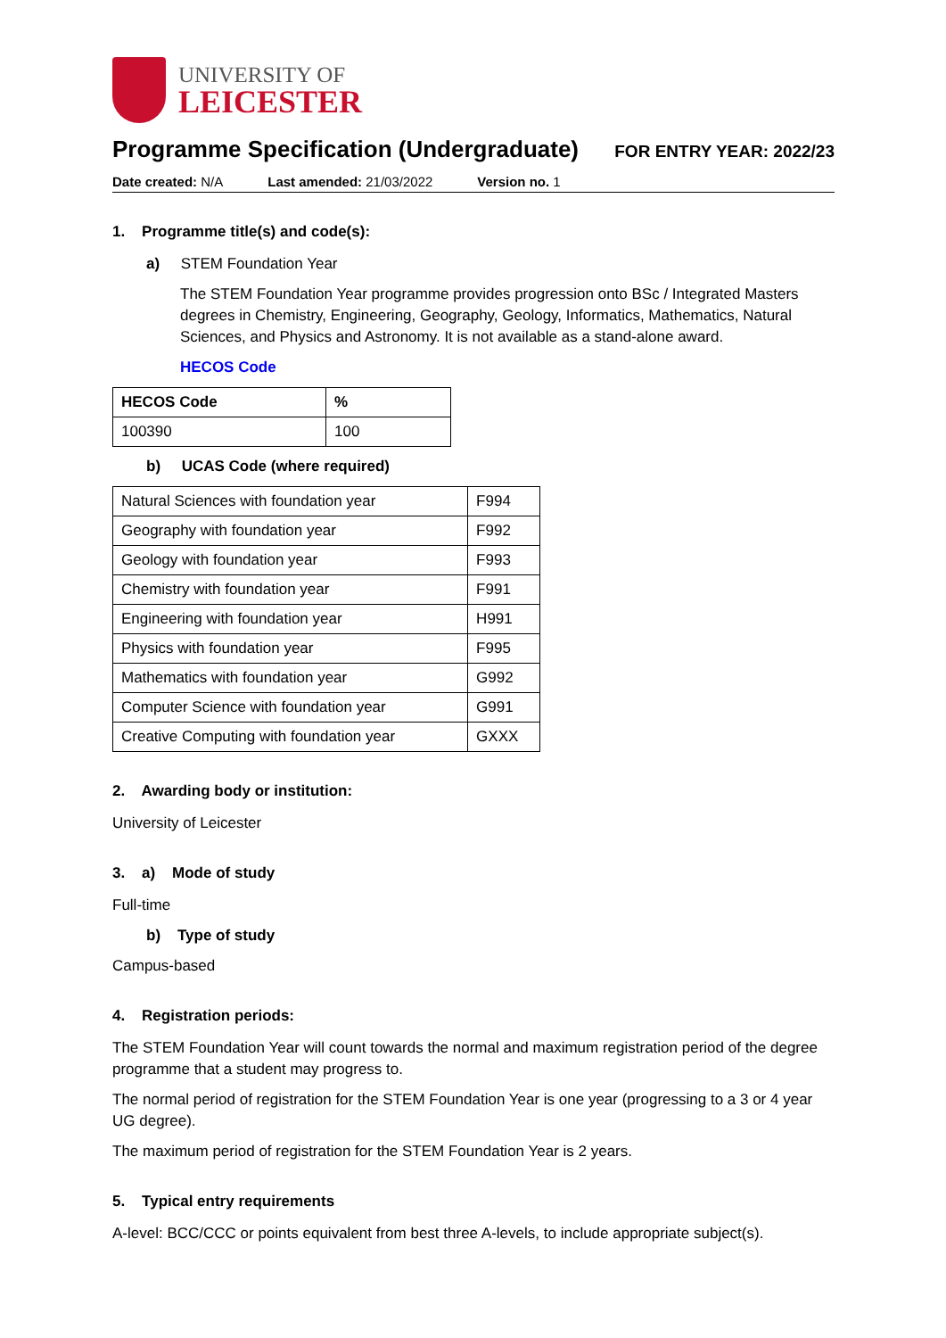UNIVERSITY OF
LEICESTER
Programme Specification (Undergraduate)
FOR ENTRY YEAR: 2022/23
Date created: N/A Last amended: 21/03/2022 Version no. 1
1. Programme title(s) and code(s):
a) STEM Foundation Year
The STEM Foundation Year programme provides progression onto BSc / Integrated Masters degrees in Chemistry, Engineering, Geography, Geology, Informatics, Mathematics, Natural Sciences, and Physics and Astronomy. It is not available as a stand-alone award.
HECOS Code
| HECOS Code | % |
| 100390 | 100 |
b) UCAS Code (where required)
| Natural Sciences with foundation year | F994 |
| Geography with foundation year | F992 |
| Geology with foundation year | F993 |
| Chemistry with foundation year | F991 |
| Engineering with foundation year | H991 |
| Physics with foundation year | F995 |
| Mathematics with foundation year | G992 |
| Computer Science with foundation year | G991 |
| Creative Computing with foundation year | GXXX |
2. Awarding body or institution:
University of Leicester
3. a) Mode of study
Full-time
b) Type of study
Campus-based
4. Registration periods:
The STEM Foundation Year will count towards the normal and maximum registration period of the degree programme that a student may progress to.
The normal period of registration for the STEM Foundation Year is one year (progressing to a 3 or 4 year UG degree).
The maximum period of registration for the STEM Foundation Year is 2 years.
5. Typical entry requirements
A-level: BCC/CCC or points equivalent from best three A-levels, to include appropriate subject(s).